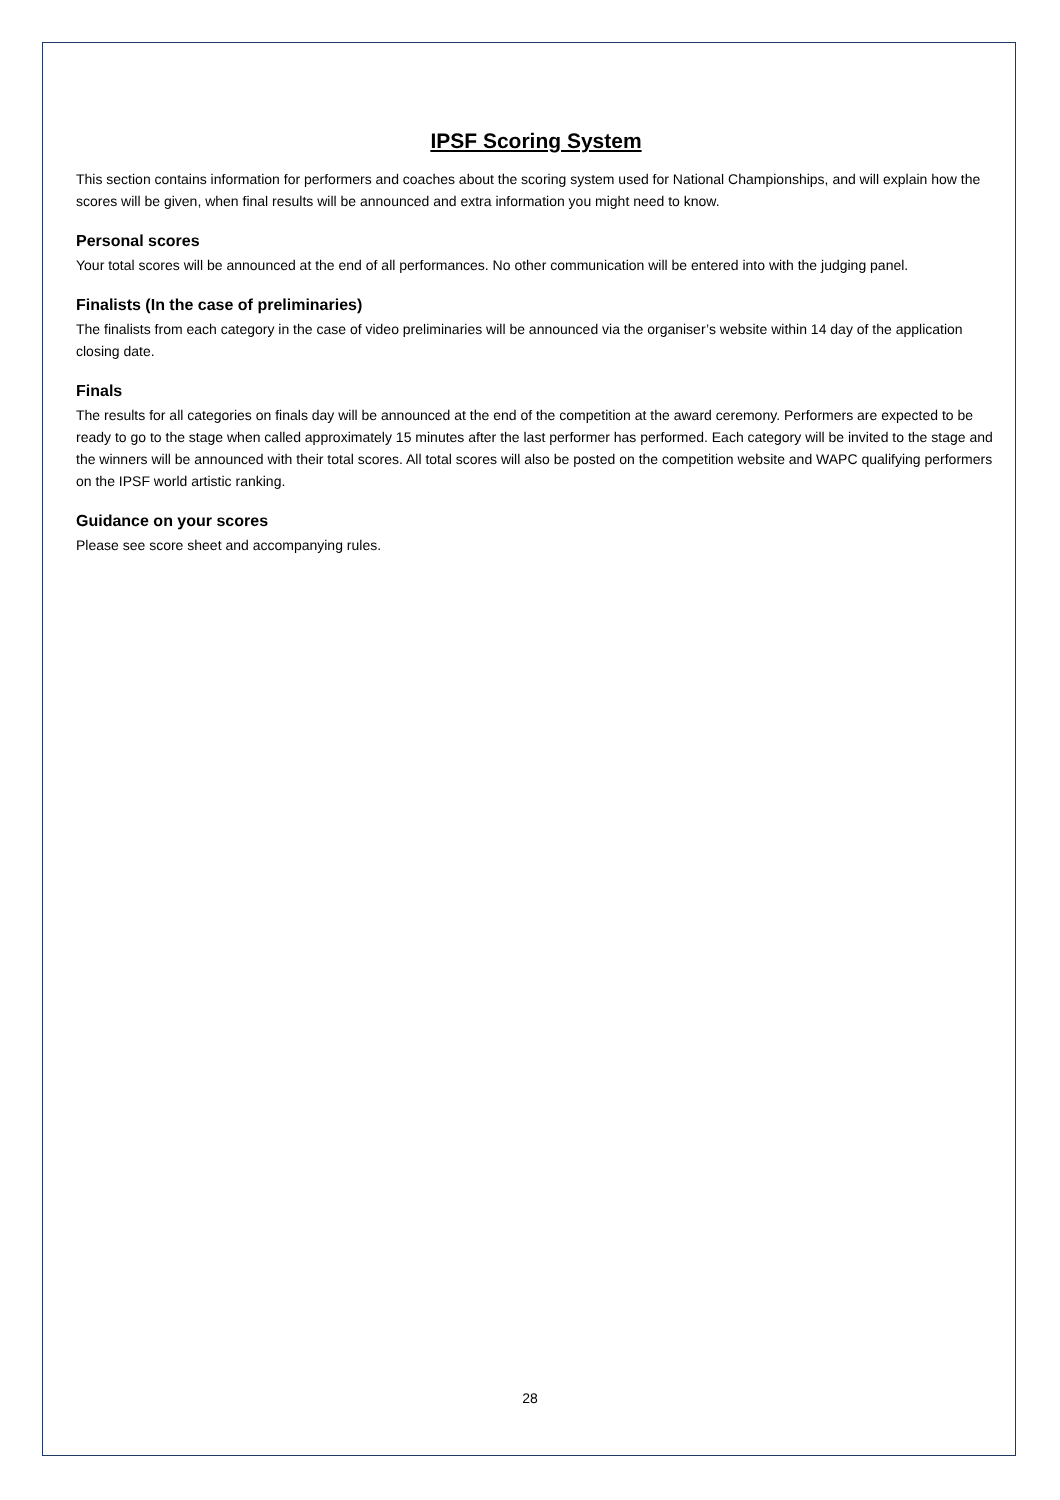IPSF Scoring System
This section contains information for performers and coaches about the scoring system used for National Championships, and will explain how the scores will be given, when final results will be announced and extra information you might need to know.
Personal scores
Your total scores will be announced at the end of all performances. No other communication will be entered into with the judging panel.
Finalists (In the case of preliminaries)
The finalists from each category in the case of video preliminaries will be announced via the organiser’s website within 14 day of the application closing date.
Finals
The results for all categories on finals day will be announced at the end of the competition at the award ceremony. Performers are expected to be ready to go to the stage when called approximately 15 minutes after the last performer has performed. Each category will be invited to the stage and the winners will be announced with their total scores. All total scores will also be posted on the competition website and WAPC qualifying performers on the IPSF world artistic ranking.
Guidance on your scores
Please see score sheet and accompanying rules.
28